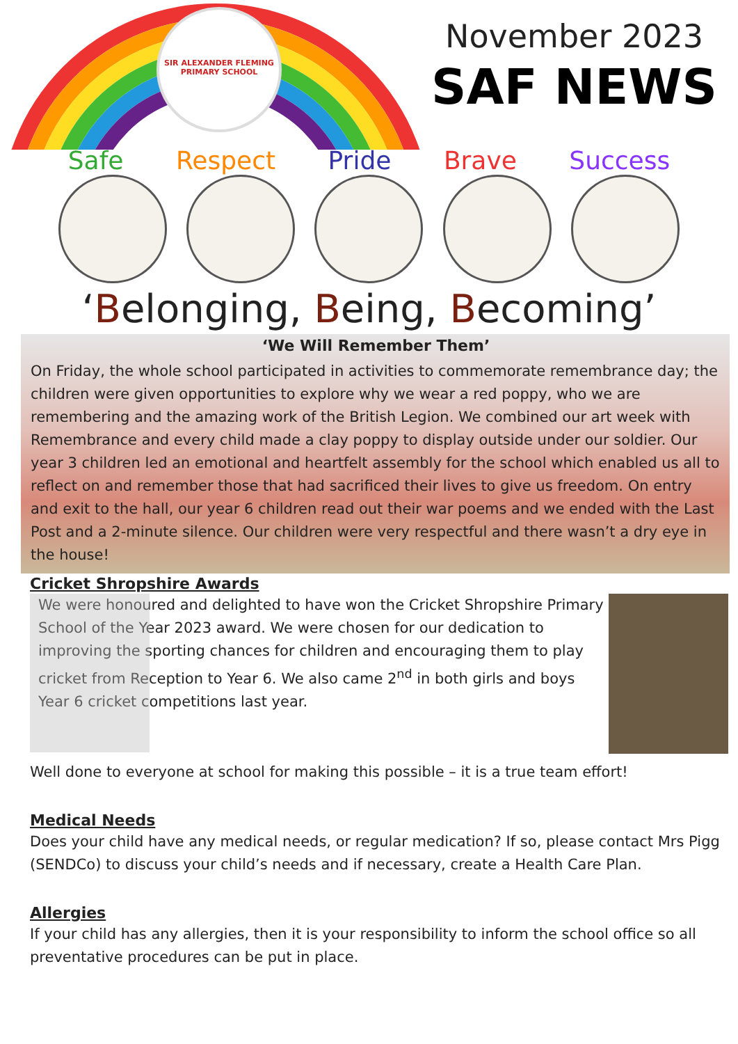SIR ALEXANDER FLEMING PRIMARY SCHOOL
November 2023
SAF NEWS
Safe Respect Pride Brave Success
‘Belonging, Being, Becoming’
‘We Will Remember Them’
On Friday, the whole school participated in activities to commemorate remembrance day; the children were given opportunities to explore why we wear a red poppy, who we are remembering and the amazing work of the British Legion. We combined our art week with Remembrance and every child made a clay poppy to display outside under our soldier. Our year 3 children led an emotional and heartfelt assembly for the school which enabled us all to reflect on and remember those that had sacrificed their lives to give us freedom. On entry and exit to the hall, our year 6 children read out their war poems and we ended with the Last Post and a 2-minute silence. Our children were very respectful and there wasn’t a dry eye in the house!
Cricket Shropshire Awards
We were honoured and delighted to have won the Cricket Shropshire Primary School of the Year 2023 award. We were chosen for our dedication to improving the sporting chances for children and encouraging them to play cricket from Reception to Year 6. We also came 2<sup>nd</sup> in both girls and boys Year 6 cricket competitions last year.
Well done to everyone at school for making this possible – it is a true team effort!
Medical Needs
Does your child have any medical needs, or regular medication? If so, please contact Mrs Pigg (SENDCo) to discuss your child’s needs and if necessary, create a Health Care Plan.
Allergies
If your child has any allergies, then it is your responsibility to inform the school office so all preventative procedures can be put in place.